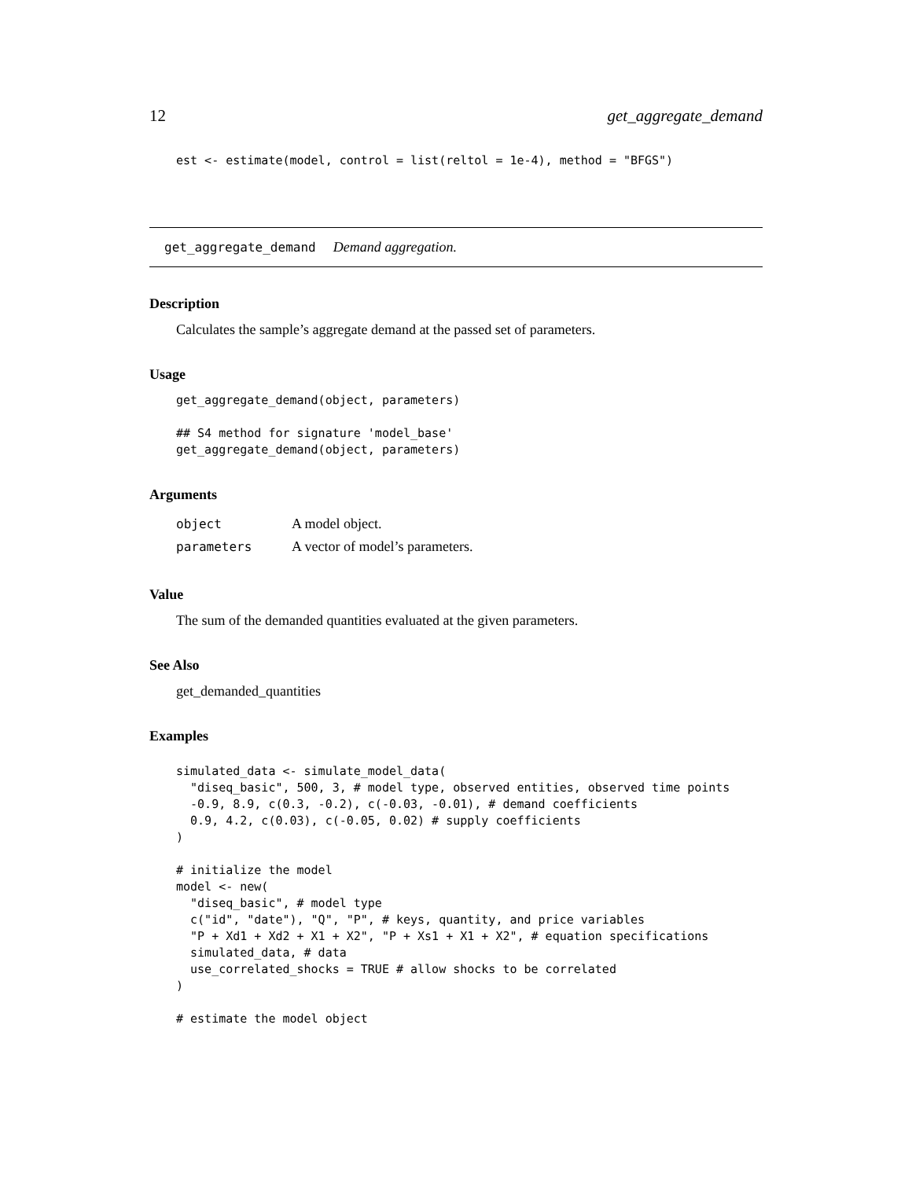12 get_aggregate_demand
est <- estimate(model, control = list(reltol = 1e-4), method = "BFGS")
get_aggregate_demand Demand aggregation.
Description
Calculates the sample’s aggregate demand at the passed set of parameters.
Usage
get_aggregate_demand(object, parameters)

## S4 method for signature 'model_base'
get_aggregate_demand(object, parameters)
Arguments
| object | A model object. |
| parameters | A vector of model’s parameters. |
Value
The sum of the demanded quantities evaluated at the given parameters.
See Also
get_demanded_quantities
Examples
simulated_data <- simulate_model_data(
  "diseq_basic", 500, 3, # model type, observed entities, observed time points
  -0.9, 8.9, c(0.3, -0.2), c(-0.03, -0.01), # demand coefficients
  0.9, 4.2, c(0.03), c(-0.05, 0.02) # supply coefficients
)

# initialize the model
model <- new(
  "diseq_basic", # model type
  c("id", "date"), "Q", "P", # keys, quantity, and price variables
  "P + Xd1 + Xd2 + X1 + X2", "P + Xs1 + X1 + X2", # equation specifications
  simulated_data, # data
  use_correlated_shocks = TRUE # allow shocks to be correlated
)

# estimate the model object